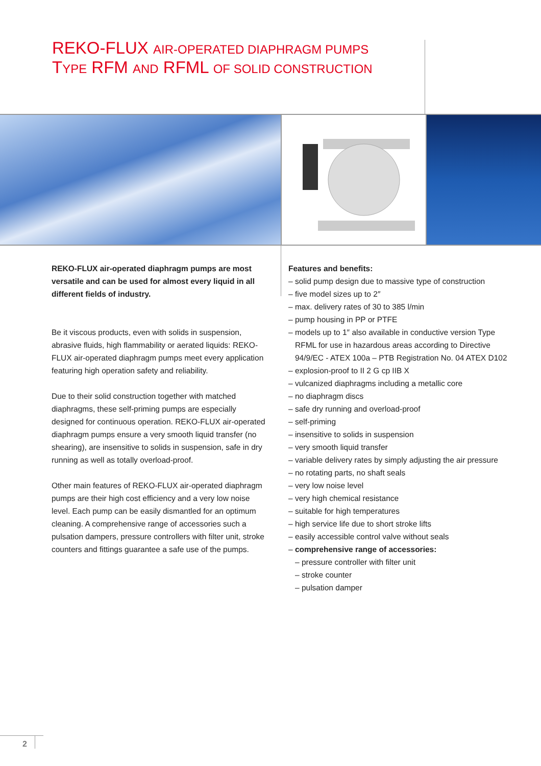REKO-FLUX AIR-OPERATED DIAPHRAGM PUMPS
TYPE RFM AND RFML OF SOLID CONSTRUCTION
REKO-FLUX air-operated diaphragm pumps are most versatile and can be used for almost every liquid in all different fields of industry.
Be it viscous products, even with solids in suspension, abrasive fluids, high flammability or aerated liquids: REKO-FLUX air-operated diaphragm pumps meet every application featuring high operation safety and reliability.
Due to their solid construction together with matched diaphragms, these self-priming pumps are especially designed for continuous operation. REKO-FLUX air-operated diaphragm pumps ensure a very smooth liquid transfer (no shearing), are insensitive to solids in suspension, safe in dry running as well as totally overload-proof.
Other main features of REKO-FLUX air-operated diaphragm pumps are their high cost efficiency and a very low noise level. Each pump can be easily dismantled for an optimum cleaning. A comprehensive range of accessories such a pulsation dampers, pressure controllers with filter unit, stroke counters and fittings guarantee a safe use of the pumps.
Features and benefits:
– solid pump design due to massive type of construction
– five model sizes up to 2″
– max. delivery rates of 30 to 385 l/min
– pump housing in PP or PTFE
– models up to 1″ also available in conductive version Type RFML for use in hazardous areas according to Directive 94/9/EC - ATEX 100a – PTB Registration No. 04 ATEX D102
– explosion-proof to II 2 G cp IIB X
– vulcanized diaphragms including a metallic core
– no diaphragm discs
– safe dry running and overload-proof
– self-priming
– insensitive to solids in suspension
– very smooth liquid transfer
– variable delivery rates by simply adjusting the air pressure
– no rotating parts, no shaft seals
– very low noise level
– very high chemical resistance
– suitable for high temperatures
– high service life due to short stroke lifts
– easily accessible control valve without seals
– comprehensive range of accessories:
– pressure controller with filter unit
– stroke counter
– pulsation damper
2